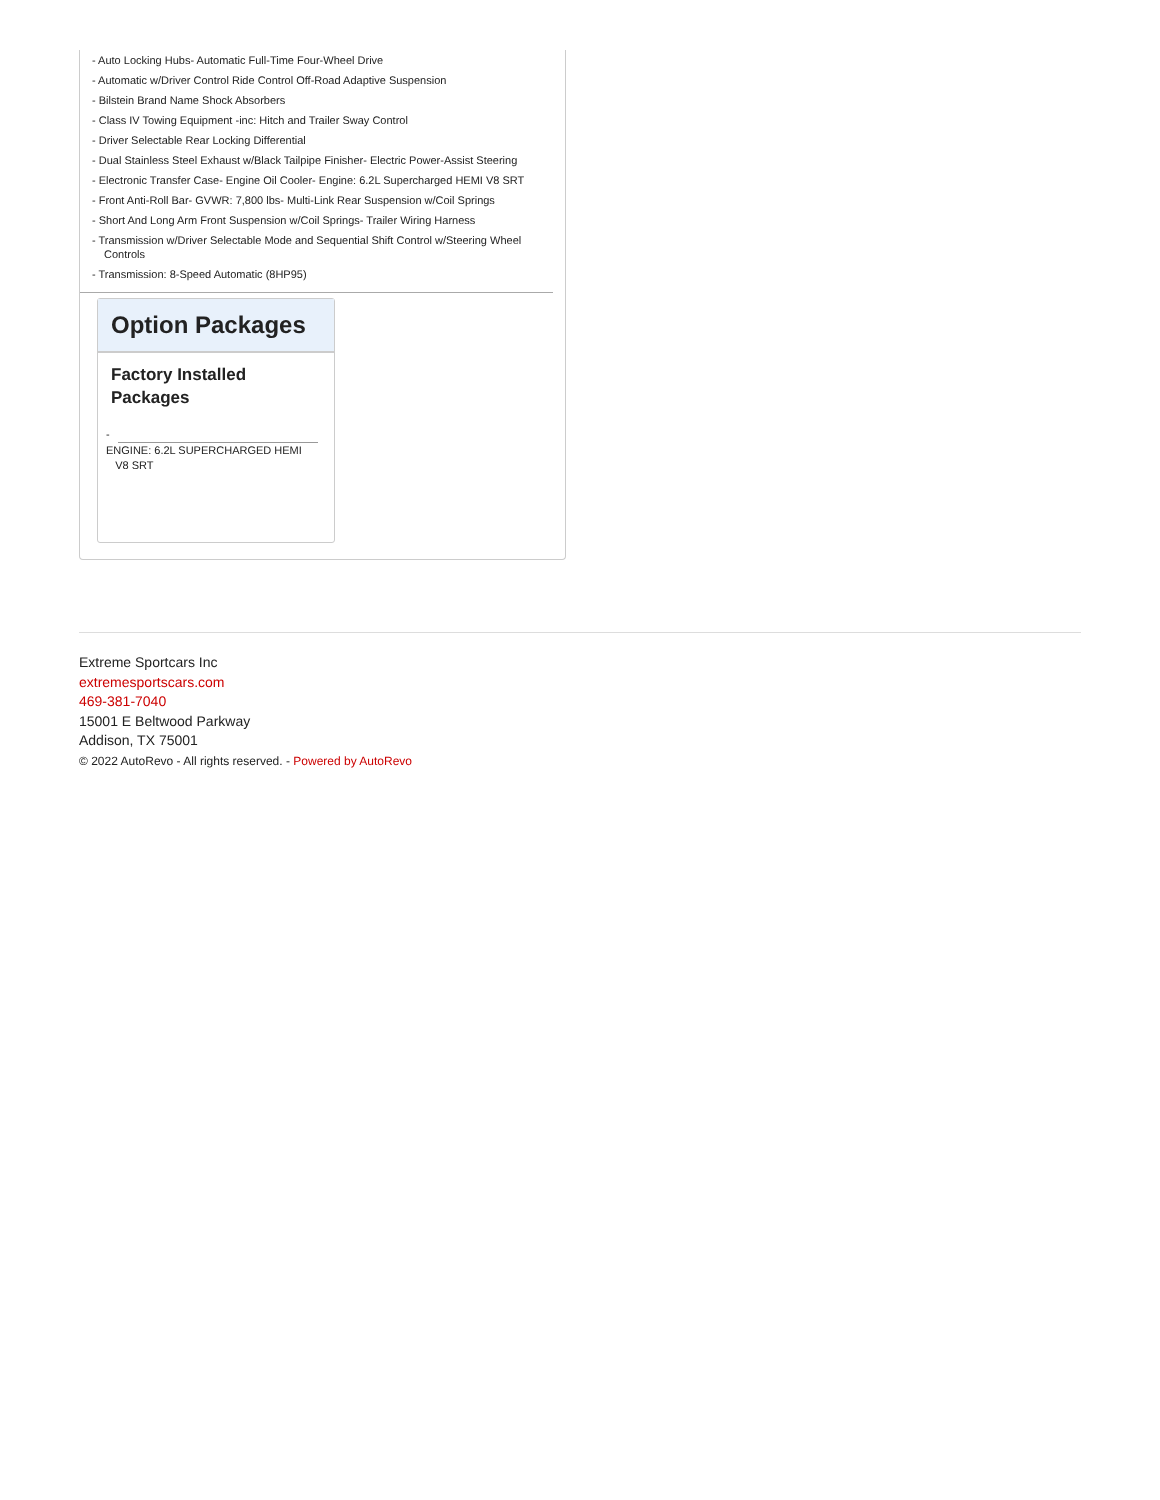- Auto Locking Hubs- Automatic Full-Time Four-Wheel Drive
- Automatic w/Driver Control Ride Control Off-Road Adaptive Suspension
- Bilstein Brand Name Shock Absorbers
- Class IV Towing Equipment -inc: Hitch and Trailer Sway Control
- Driver Selectable Rear Locking Differential
- Dual Stainless Steel Exhaust w/Black Tailpipe Finisher- Electric Power-Assist Steering
- Electronic Transfer Case- Engine Oil Cooler- Engine: 6.2L Supercharged HEMI V8 SRT
- Front Anti-Roll Bar- GVWR: 7,800 lbs- Multi-Link Rear Suspension w/Coil Springs
- Short And Long Arm Front Suspension w/Coil Springs- Trailer Wiring Harness
- Transmission w/Driver Selectable Mode and Sequential Shift Control w/Steering Wheel Controls
- Transmission: 8-Speed Automatic (8HP95)
Option Packages
Factory Installed Packages
-
ENGINE: 6.2L SUPERCHARGED HEMI
V8 SRT
Extreme Sportcars Inc
extremesportscars.com
469-381-7040
15001 E Beltwood Parkway
Addison, TX 75001
© 2022 AutoRevo - All rights reserved. - Powered by AutoRevo